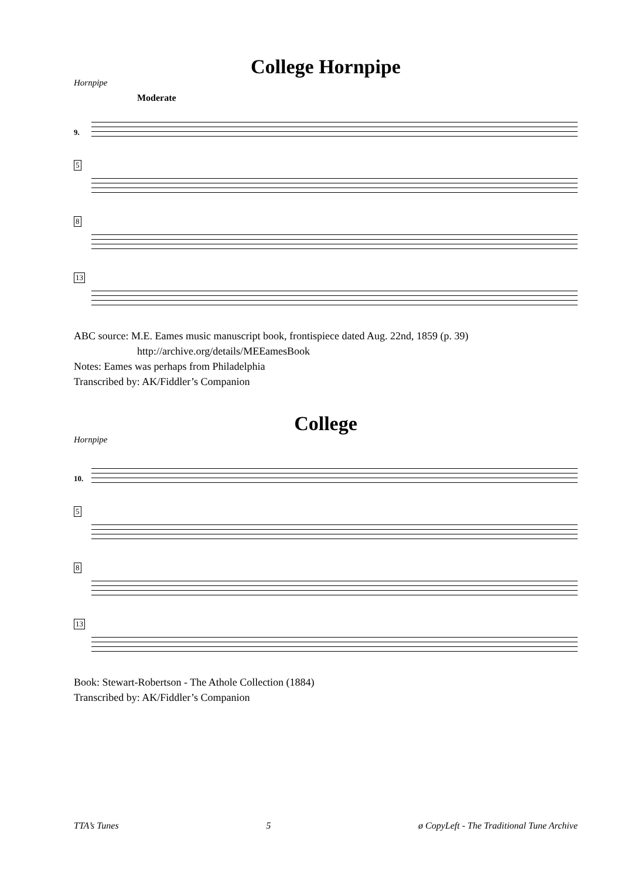College Hornpipe
Hornpipe
Moderate
9.
5
8
13
ABC source: M.E. Eames music manuscript book, frontispiece dated Aug. 22nd, 1859 (p. 39)
http://archive.org/details/MEEamesBook
Notes: Eames was perhaps from Philadelphia
Transcribed by: AK/Fiddler’s Companion
College
Hornpipe
10.
5
8
13
Book: Stewart-Robertson - The Athole Collection (1884)
Transcribed by: AK/Fiddler’s Companion
TTA’s Tunes 5 ø CopyLeft - The Traditional Tune Archive